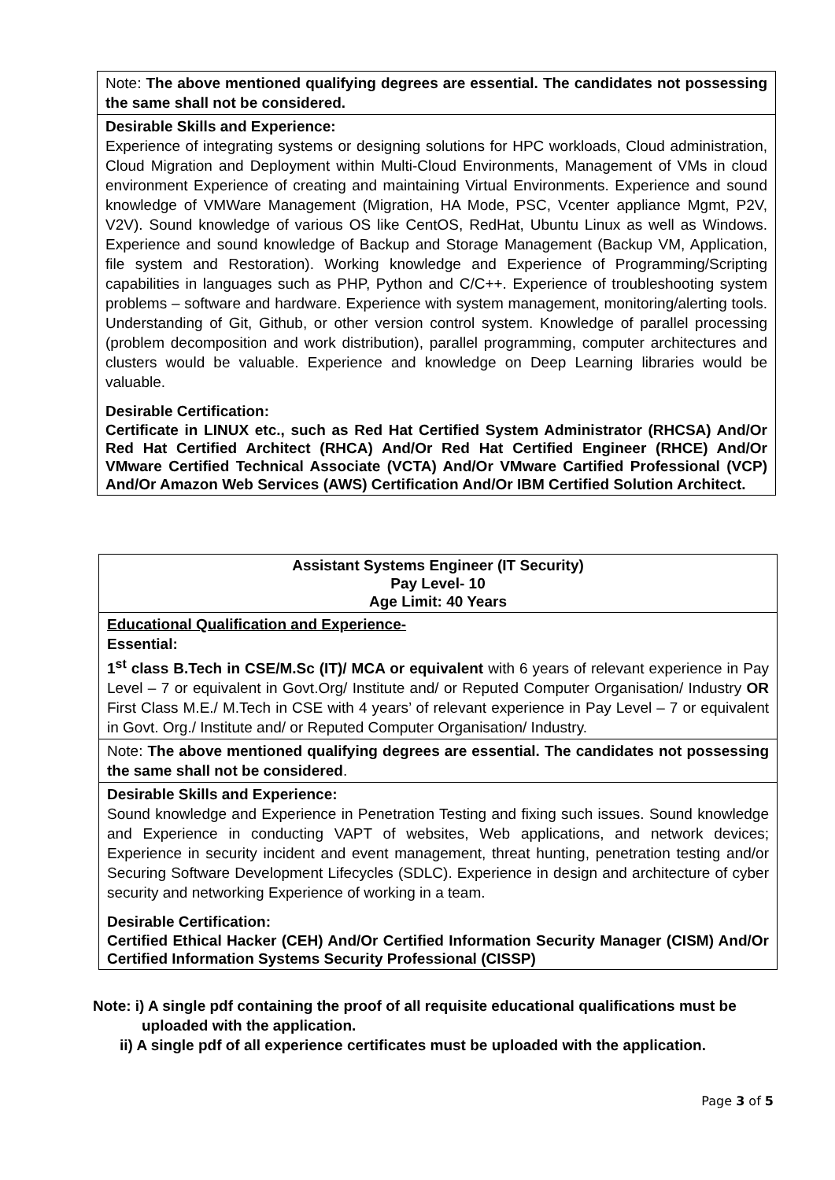| Note: The above mentioned qualifying degrees are essential. The candidates not possessing the same shall not be considered. |
| Desirable Skills and Experience: Experience of integrating systems or designing solutions for HPC workloads, Cloud administration, Cloud Migration and Deployment within Multi-Cloud Environments, Management of VMs in cloud environment Experience of creating and maintaining Virtual Environments. Experience and sound knowledge of VMWare Management (Migration, HA Mode, PSC, Vcenter appliance Mgmt, P2V, V2V). Sound knowledge of various OS like CentOS, RedHat, Ubuntu Linux as well as Windows. Experience and sound knowledge of Backup and Storage Management (Backup VM, Application, file system and Restoration). Working knowledge and Experience of Programming/Scripting capabilities in languages such as PHP, Python and C/C++. Experience of troubleshooting system problems – software and hardware. Experience with system management, monitoring/alerting tools. Understanding of Git, Github, or other version control system. Knowledge of parallel processing (problem decomposition and work distribution), parallel programming, computer architectures and clusters would be valuable. Experience and knowledge on Deep Learning libraries would be valuable. Desirable Certification: Certificate in LINUX etc., such as Red Hat Certified System Administrator (RHCSA) And/Or Red Hat Certified Architect (RHCA) And/Or Red Hat Certified Engineer (RHCE) And/Or VMware Certified Technical Associate (VCTA) And/Or VMware Cartified Professional (VCP) And/Or Amazon Web Services (AWS) Certification And/Or IBM Certified Solution Architect. |
| Assistant Systems Engineer (IT Security) Pay Level- 10 Age Limit: 40 Years |
| Educational Qualification and Experience- Essential: 1<sup>st</sup> class B.Tech in CSE/M.Sc (IT)/ MCA or equivalent with 6 years of relevant experience in Pay Level – 7 or equivalent in Govt.Org/ Institute and/ or Reputed Computer Organisation/ Industry OR First Class M.E./ M.Tech in CSE with 4 years’ of relevant experience in Pay Level – 7 or equivalent in Govt. Org./ Institute and/ or Reputed Computer Organisation/ Industry. |
| Note: The above mentioned qualifying degrees are essential. The candidates not possessing the same shall not be considered . |
| Desirable Skills and Experience: Sound knowledge and Experience in Penetration Testing and fixing such issues. Sound knowledge and Experience in conducting VAPT of websites, Web applications, and network devices; Experience in security incident and event management, threat hunting, penetration testing and/or Securing Software Development Lifecycles (SDLC). Experience in design and architecture of cyber security and networking Experience of working in a team. Desirable Certification: Certified Ethical Hacker (CEH) And/Or Certified Information Security Manager (CISM) And/Or Certified Information Systems Security Professional (CISSP) |
Note: i) A single pdf containing the proof of all requisite educational qualifications must be
uploaded with the application.
ii) A single pdf of all experience certificates must be uploaded with the application.
Page 3 of 5